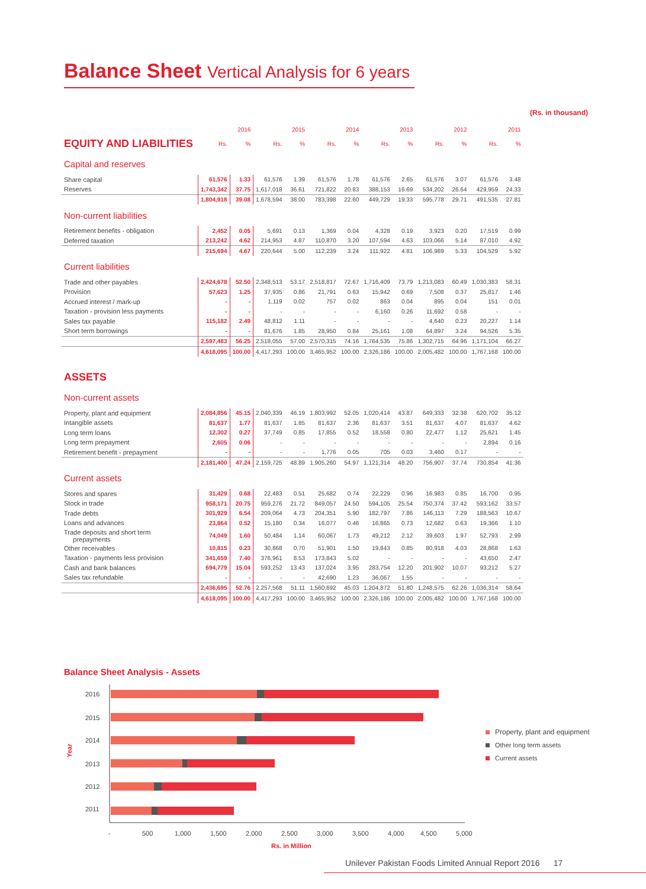Balance Sheet Vertical Analysis for 6 years
(Rs. in thousand)
| | 2016 | | 2015 | | 2014 | | 2013 | | 2012 | | 2011 | |
| --- | --- | --- | --- | --- | --- | --- | --- | --- | --- | --- | --- | --- |
| EQUITY AND LIABILITIES | Rs. | % | Rs. | % | Rs. | % | Rs. | % | Rs. | % | Rs. | % |
| Capital and reserves | | | | | | | | | | | | |
| Share capital | 61,576 | 1.33 | 61,576 | 1.39 | 61,576 | 1.78 | 61,576 | 2.65 | 61,576 | 3.07 | 61,576 | 3.48 |
| Reserves | 1,743,342 | 37.75 | 1,617,018 | 36.61 | 721,822 | 20.83 | 388,153 | 16.69 | 534,202 | 26.64 | 429,959 | 24.33 |
| | 1,804,918 | 39.08 | 1,678,594 | 38.00 | 783,398 | 22.60 | 449,729 | 19.33 | 595,778 | 29.71 | 491,535 | 27.81 |
| Non-current liabilities | | | | | | | | | | | | |
| Retirement benefits - obligation | 2,452 | 0.05 | 5,691 | 0.13 | 1,369 | 0.04 | 4,328 | 0.19 | 3,923 | 0.20 | 17,519 | 0.99 |
| Deferred taxation | 213,242 | 4.62 | 214,953 | 4.87 | 110,870 | 3.20 | 107,594 | 4.63 | 103,066 | 5.14 | 87,010 | 4.92 |
| | 215,694 | 4.67 | 220,644 | 5.00 | 112,239 | 3.24 | 111,922 | 4.81 | 106,989 | 5.33 | 104,529 | 5.92 |
| Current liabilities | | | | | | | | | | | | |
| Trade and other payables | 2,424,678 | 52.50 | 2,348,513 | 53.17 | 2,518,817 | 72.67 | 1,716,409 | 73.79 | 1,213,083 | 60.49 | 1,030,383 | 58.31 |
| Provision | 57,623 | 1.25 | 37,935 | 0.86 | 21,791 | 0.63 | 15,942 | 0.69 | 7,508 | 0.37 | 25,817 | 1.46 |
| Accrued interest / mark-up | - | - | 1,119 | 0.02 | 757 | 0.02 | 863 | 0.04 | 895 | 0.04 | 151 | 0.01 |
| Taxation - provision less payments | - | - | - | - | - | - | 6,160 | 0.26 | 11,692 | 0.58 | - | - |
| Sales tax payable | 115,182 | 2.49 | 48,812 | 1.11 | - | - | - | - | 4,640 | 0.23 | 20,227 | 1.14 |
| Short term borrowings | - | - | 81,676 | 1.85 | 28,950 | 0.84 | 25,161 | 1.08 | 64,897 | 3.24 | 94,526 | 5.35 |
| | 2,597,483 | 56.25 | 2,518,055 | 57.00 | 2,570,315 | 74.16 | 1,764,535 | 75.86 | 1,302,715 | 64.96 | 1,171,104 | 66.27 |
| | 4,618,095 | 100.00 | 4,417,293 | 100.00 | 3,465,952 | 100.00 | 2,326,186 | 100.00 | 2,005,482 | 100.00 | 1,767,168 | 100.00 |
| ASSETS | | | | | | | | | | | | |
| Non-current assets | | | | | | | | | | | | |
| Property, plant and equipment | 2,084,856 | 45.15 | 2,040,339 | 46.19 | 1,803,992 | 52.05 | 1,020,414 | 43.87 | 649,333 | 32.38 | 620,702 | 35.12 |
| Intangible assets | 81,637 | 1.77 | 81,637 | 1.85 | 81,637 | 2.36 | 81,637 | 3.51 | 81,637 | 4.07 | 81,637 | 4.62 |
| Long term loans | 12,302 | 0.27 | 37,749 | 0.85 | 17,855 | 0.52 | 18,558 | 0.80 | 22,477 | 1.12 | 25,621 | 1.45 |
| Long term prepayment | 2,605 | 0.06 | - | - | - | - | - | - | - | - | 2,894 | 0.16 |
| Retirement benefit - prepayment | - | - | - | - | 1,776 | 0.05 | 705 | 0.03 | 3,460 | 0.17 | - | - |
| | 2,181,400 | 47.24 | 2,159,725 | 48.89 | 1,905,260 | 54.97 | 1,121,314 | 48.20 | 756,907 | 37.74 | 730,854 | 41.36 |
| Current assets | | | | | | | | | | | | |
| Stores and spares | 31,429 | 0.68 | 22,483 | 0.51 | 25,682 | 0.74 | 22,229 | 0.96 | 16,983 | 0.85 | 16,700 | 0.95 |
| Stock in trade | 958,171 | 20.75 | 959,276 | 21.72 | 849,057 | 24.50 | 594,105 | 25.54 | 750,374 | 37.42 | 593,162 | 33.57 |
| Trade debts | 301,929 | 6.54 | 209,064 | 4.73 | 204,351 | 5.90 | 182,797 | 7.86 | 146,113 | 7.29 | 188,563 | 10.67 |
| Loans and advances | 23,864 | 0.52 | 15,180 | 0.34 | 16,077 | 0.46 | 16,865 | 0.73 | 12,682 | 0.63 | 19,366 | 1.10 |
| Trade deposits and short term prepayments | 74,049 | 1.60 | 50,484 | 1.14 | 60,067 | 1.73 | 49,212 | 2.12 | 39,603 | 1.97 | 52,793 | 2.99 |
| Other receivables | 10,815 | 0.23 | 30,868 | 0.70 | 51,901 | 1.50 | 19,843 | 0.85 | 80,918 | 4.03 | 28,868 | 1.63 |
| Taxation - payments less provision | 341,659 | 7.40 | 376,961 | 8.53 | 173,843 | 5.02 | - | - | - | - | 43,650 | 2.47 |
| Cash and bank balances | 694,779 | 15.04 | 593,252 | 13.43 | 137,024 | 3.95 | 283,754 | 12.20 | 201,902 | 10.07 | 93,212 | 5.27 |
| Sales tax refundable | - | - | - | - | 42,690 | 1.23 | 36,067 | 1.55 | - | - | - | - |
| | 2,436,695 | 52.76 | 2,257,568 | 51.11 | 1,560,692 | 45.03 | 1,204,872 | 51.80 | 1,248,575 | 62.26 | 1,036,314 | 58.64 |
| | 4,618,095 | 100.00 | 4,417,293 | 100.00 | 3,465,952 | 100.00 | 2,326,186 | 100.00 | 2,005,482 | 100.00 | 1,767,168 | 100.00 |
Balance Sheet Analysis - Assets
Year
2016
2015
2014
2013
2012
2011
-
500
1,000
1,500
2,000
2,500
3,000
3,500
4,000
4,500
5,000
Rs. in Million
Property, plant and equipment
Other long term assets
Current assets
Unilever Pakistan Foods Limited Annual Report 2016 17